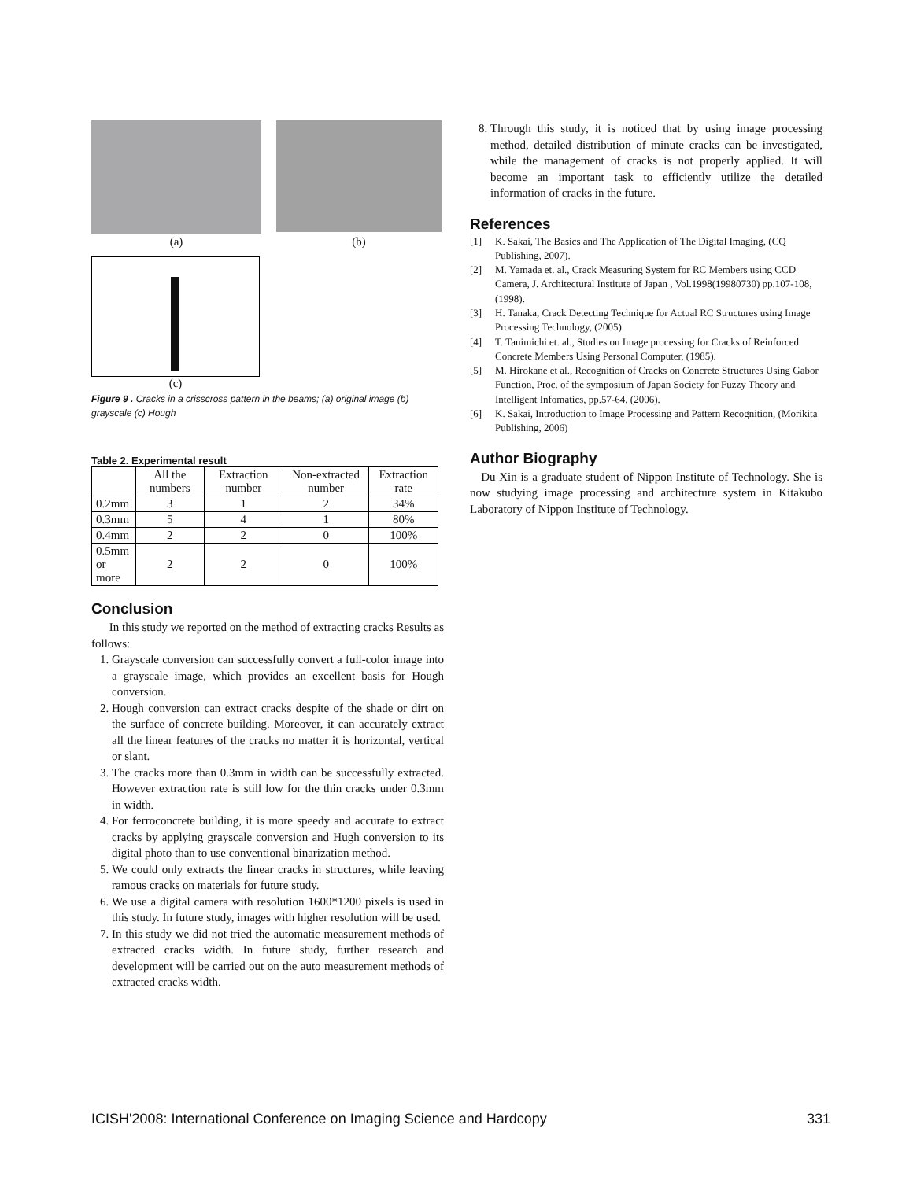(a) (b)
(c)
Figure 9 . Cracks in a crisscross pattern in the beams; (a) original image (b) grayscale (c) Hough
Table 2. Experimental result
| | All the numbers | Extraction number | Non-extracted number | Extraction rate |
| --- | --- | --- | --- | --- |
| 0.2mm | 3 | 1 | 2 | 34% |
| 0.3mm | 5 | 4 | 1 | 80% |
| 0.4mm | 2 | 2 | 0 | 100% |
| 0.5mm or more | 2 | 2 | 0 | 100% |
Conclusion
In this study we reported on the method of extracting cracks Results as follows:
1. Grayscale conversion can successfully convert a full-color image into a grayscale image, which provides an excellent basis for Hough conversion.
2. Hough conversion can extract cracks despite of the shade or dirt on the surface of concrete building. Moreover, it can accurately extract all the linear features of the cracks no matter it is horizontal, vertical or slant.
3. The cracks more than 0.3mm in width can be successfully extracted. However extraction rate is still low for the thin cracks under 0.3mm in width.
4. For ferroconcrete building, it is more speedy and accurate to extract cracks by applying grayscale conversion and Hugh conversion to its digital photo than to use conventional binarization method.
5. We could only extracts the linear cracks in structures, while leaving ramous cracks on materials for future study.
6. We use a digital camera with resolution 1600*1200 pixels is used in this study. In future study, images with higher resolution will be used.
7. In this study we did not tried the automatic measurement methods of extracted cracks width. In future study, further research and development will be carried out on the auto measurement methods of extracted cracks width.
8. Through this study, it is noticed that by using image processing method, detailed distribution of minute cracks can be investigated, while the management of cracks is not properly applied. It will become an important task to efficiently utilize the detailed information of cracks in the future.
References
[1] K. Sakai, The Basics and The Application of The Digital Imaging, (CQ Publishing, 2007).
[2] M. Yamada et. al., Crack Measuring System for RC Members using CCD Camera, J. Architectural Institute of Japan , Vol.1998(19980730) pp.107-108, (1998).
[3] H. Tanaka, Crack Detecting Technique for Actual RC Structures using Image Processing Technology, (2005).
[4] T. Tanimichi et. al., Studies on Image processing for Cracks of Reinforced Concrete Members Using Personal Computer, (1985).
[5] M. Hirokane et al., Recognition of Cracks on Concrete Structures Using Gabor Function, Proc. of the symposium of Japan Society for Fuzzy Theory and Intelligent Infomatics, pp.57-64, (2006).
[6] K. Sakai, Introduction to Image Processing and Pattern Recognition, (Morikita Publishing, 2006)
Author Biography
Du Xin is a graduate student of Nippon Institute of Technology. She is now studying image processing and architecture system in Kitakubo Laboratory of Nippon Institute of Technology.
ICISH'2008: International Conference on Imaging Science and Hardcopy 331